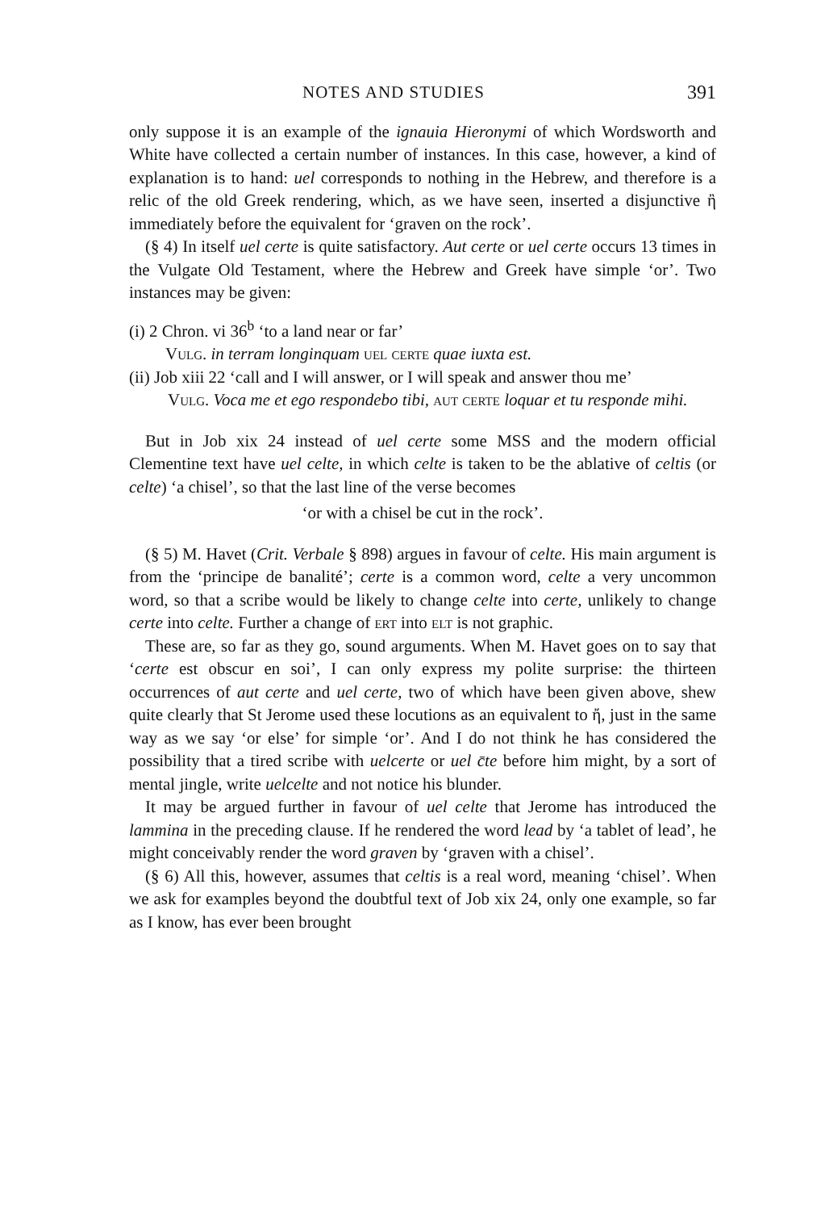NOTES AND STUDIES 391
only suppose it is an example of the ignauia Hieronymi of which Wordsworth and White have collected a certain number of instances. In this case, however, a kind of explanation is to hand: uel corresponds to nothing in the Hebrew, and therefore is a relic of the old Greek rendering, which, as we have seen, inserted a disjunctive ἢ immediately before the equivalent for ‘graven on the rock’.
(§ 4) In itself uel certe is quite satisfactory. Aut certe or uel certe occurs 13 times in the Vulgate Old Testament, where the Hebrew and Greek have simple ‘or’. Two instances may be given:
(i) 2 Chron. vi 36<sup>b</sup> ‘to a land near or far’
Vulg. in terram longinquam uel certe quae iuxta est.
(ii) Job xiii 22 ‘call and I will answer, or I will speak and answer thou me’
Vulg. Voca me et ego respondebo tibi, aut certe loquar et tu responde mihi.
But in Job xix 24 instead of uel certe some MSS and the modern official Clementine text have uel celte, in which celte is taken to be the ablative of celtis (or celte) ‘a chisel’, so that the last line of the verse becomes
‘or with a chisel be cut in the rock’.
(§ 5) M. Havet (Crit. Verbale § 898) argues in favour of celte. His main argument is from the ‘principe de banalité’; certe is a common word, celte a very uncommon word, so that a scribe would be likely to change celte into certe, unlikely to change certe into celte. Further a change of ert into elt is not graphic.
These are, so far as they go, sound arguments. When M. Havet goes on to say that ‘certe est obscur en soi’, I can only express my polite surprise: the thirteen occurrences of aut certe and uel certe, two of which have been given above, shew quite clearly that St Jerome used these locutions as an equivalent to ἤ, just in the same way as we say ‘or else’ for simple ‘or’. And I do not think he has considered the possibility that a tired scribe with uelcerte or uel c̄te before him might, by a sort of mental jingle, write uelcelte and not notice his blunder.
It may be argued further in favour of uel celte that Jerome has introduced the lammina in the preceding clause. If he rendered the word lead by ‘a tablet of lead’, he might conceivably render the word graven by ‘graven with a chisel’.
(§ 6) All this, however, assumes that celtis is a real word, meaning ‘chisel’. When we ask for examples beyond the doubtful text of Job xix 24, only one example, so far as I know, has ever been brought